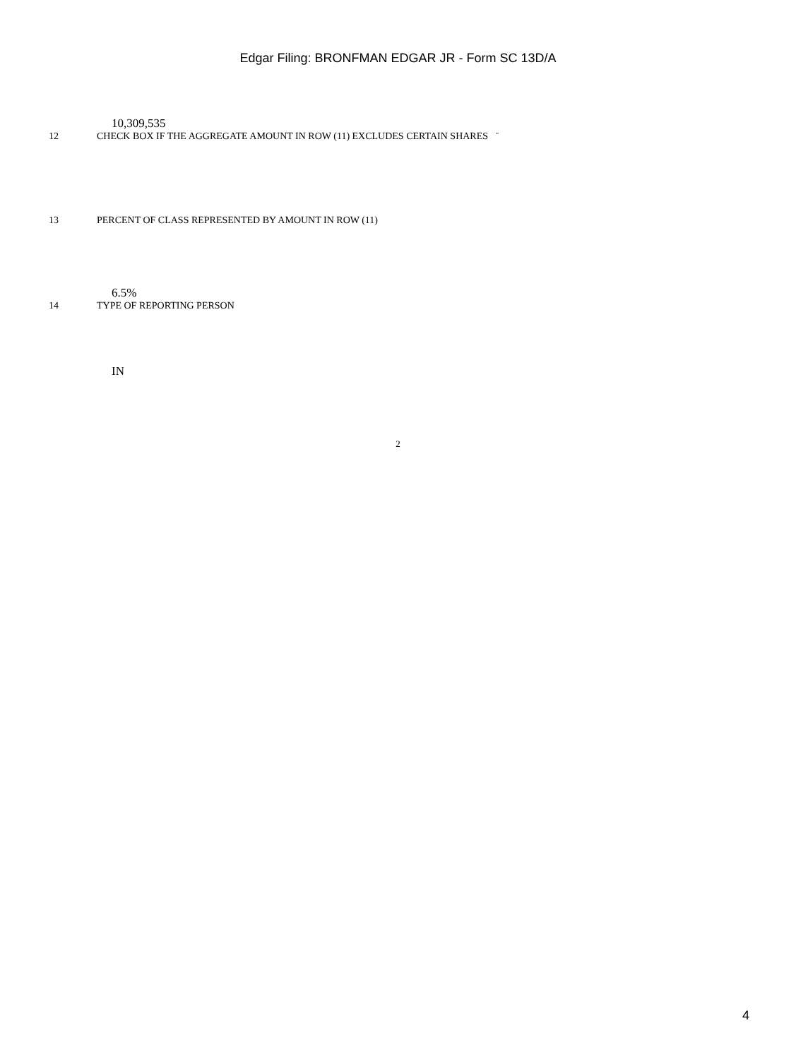Edgar Filing: BRONFMAN EDGAR JR - Form SC 13D/A
10,309,535
12 CHECK BOX IF THE AGGREGATE AMOUNT IN ROW (11) EXCLUDES CERTAIN SHARES ¨
13 PERCENT OF CLASS REPRESENTED BY AMOUNT IN ROW (11)
6.5%
14 TYPE OF REPORTING PERSON
IN
2
4